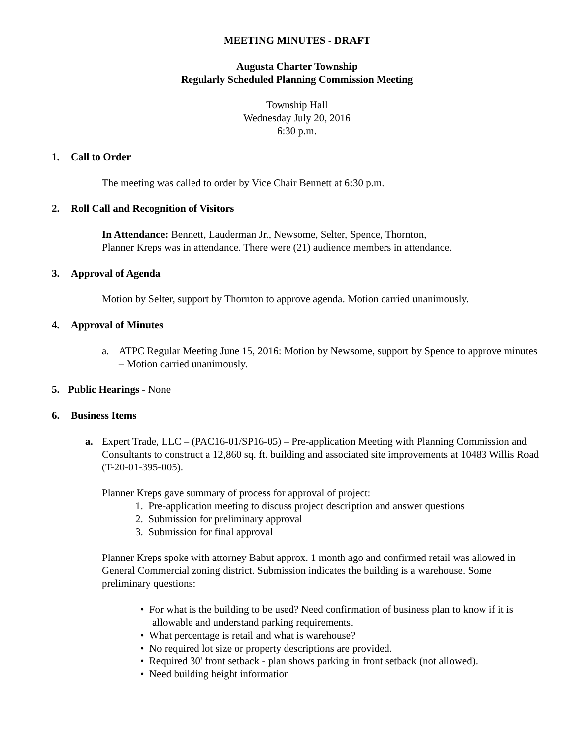MEETING MINUTES - DRAFT
Augusta Charter Township
Regularly Scheduled Planning Commission Meeting
Township Hall
Wednesday July 20, 2016
6:30 p.m.
1. Call to Order
The meeting was called to order by Vice Chair Bennett at 6:30 p.m.
2. Roll Call and Recognition of Visitors
In Attendance: Bennett, Lauderman Jr., Newsome, Selter, Spence, Thornton,
Planner Kreps was in attendance. There were (21) audience members in attendance.
3. Approval of Agenda
Motion by Selter, support by Thornton to approve agenda. Motion carried unanimously.
4. Approval of Minutes
a. ATPC Regular Meeting June 15, 2016: Motion by Newsome, support by Spence to approve minutes – Motion carried unanimously.
5. Public Hearings - None
6. Business Items
a. Expert Trade, LLC – (PAC16-01/SP16-05) – Pre-application Meeting with Planning Commission and Consultants to construct a 12,860 sq. ft. building and associated site improvements at 10483 Willis Road (T-20-01-395-005).
Planner Kreps gave summary of process for approval of project:
1. Pre-application meeting to discuss project description and answer questions
2. Submission for preliminary approval
3. Submission for final approval
Planner Kreps spoke with attorney Babut approx. 1 month ago and confirmed retail was allowed in General Commercial zoning district. Submission indicates the building is a warehouse. Some preliminary questions:
• For what is the building to be used? Need confirmation of business plan to know if it is allowable and understand parking requirements.
• What percentage is retail and what is warehouse?
• No required lot size or property descriptions are provided.
• Required 30' front setback - plan shows parking in front setback (not allowed).
• Need building height information